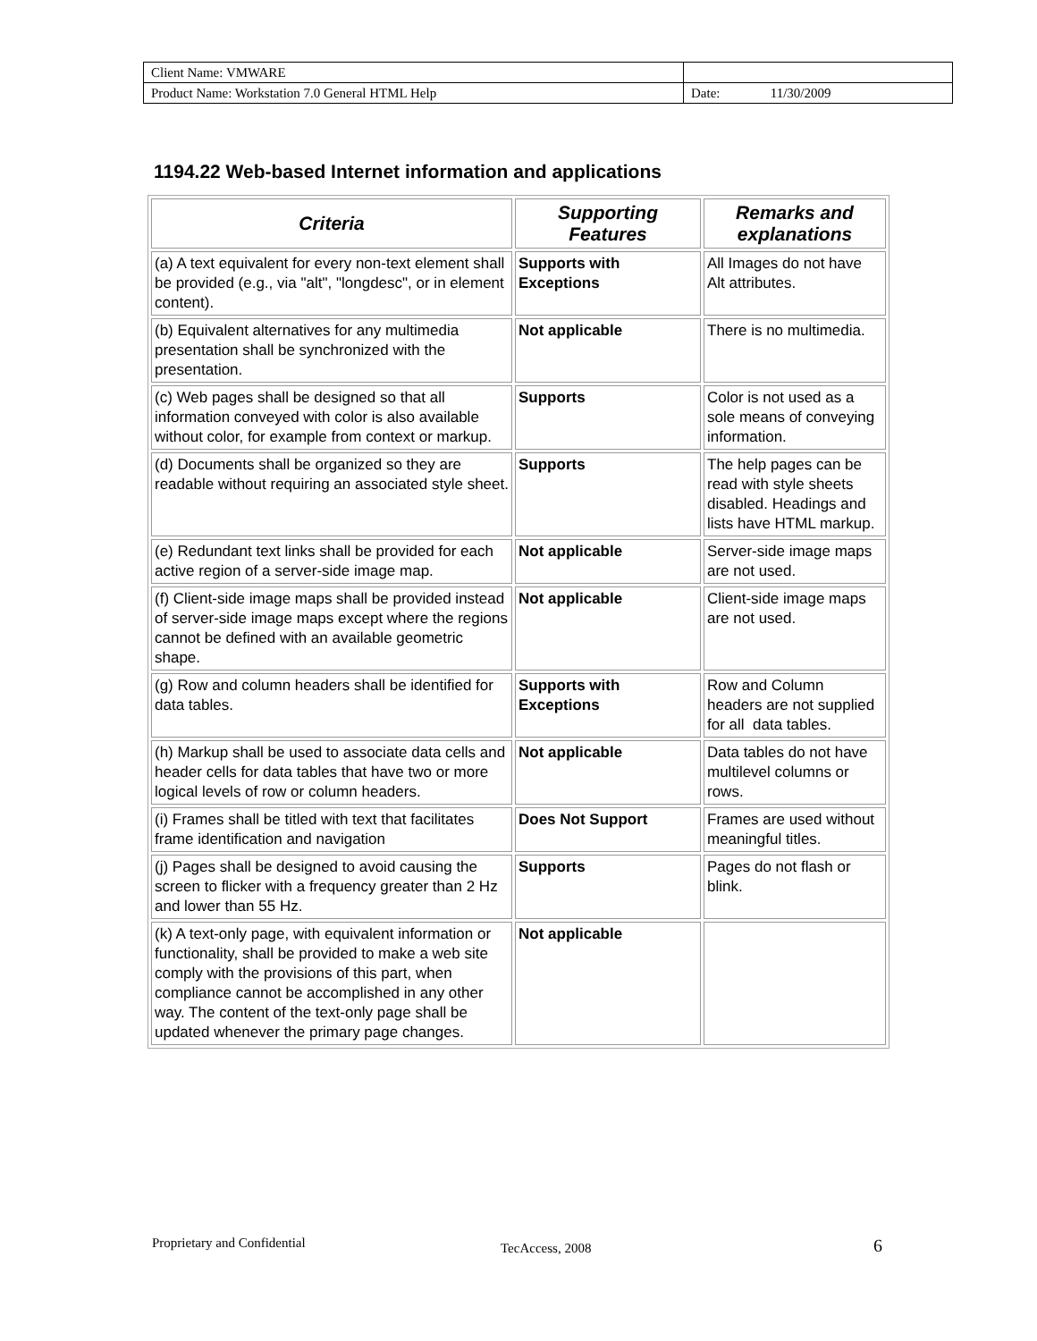| Client Name: VMWARE | |
| Product Name: Workstation 7.0 General HTML Help | Date: 11/30/2009 |
1194.22 Web-based Internet information and applications
| Criteria | Supporting Features | Remarks and explanations |
| --- | --- | --- |
| (a) A text equivalent for every non-text element shall be provided (e.g., via "alt", "longdesc", or in element content). | Supports with Exceptions | All Images do not have Alt attributes. |
| (b) Equivalent alternatives for any multimedia presentation shall be synchronized with the presentation. | Not applicable | There is no multimedia. |
| (c) Web pages shall be designed so that all information conveyed with color is also available without color, for example from context or markup. | Supports | Color is not used as a sole means of conveying information. |
| (d) Documents shall be organized so they are readable without requiring an associated style sheet. | Supports | The help pages can be read with style sheets disabled. Headings and lists have HTML markup. |
| (e) Redundant text links shall be provided for each active region of a server-side image map. | Not applicable | Server-side image maps are not used. |
| (f) Client-side image maps shall be provided instead of server-side image maps except where the regions cannot be defined with an available geometric shape. | Not applicable | Client-side image maps are not used. |
| (g) Row and column headers shall be identified for data tables. | Supports with Exceptions | Row and Column headers are not supplied for all data tables. |
| (h) Markup shall be used to associate data cells and header cells for data tables that have two or more logical levels of row or column headers. | Not applicable | Data tables do not have multilevel columns or rows. |
| (i) Frames shall be titled with text that facilitates frame identification and navigation | Does Not Support | Frames are used without meaningful titles. |
| (j) Pages shall be designed to avoid causing the screen to flicker with a frequency greater than 2 Hz and lower than 55 Hz. | Supports | Pages do not flash or blink. |
| (k) A text-only page, with equivalent information or functionality, shall be provided to make a web site comply with the provisions of this part, when compliance cannot be accomplished in any other way. The content of the text-only page shall be updated whenever the primary page changes. | Not applicable | |
Proprietary and Confidential TecAccess, 2008 6